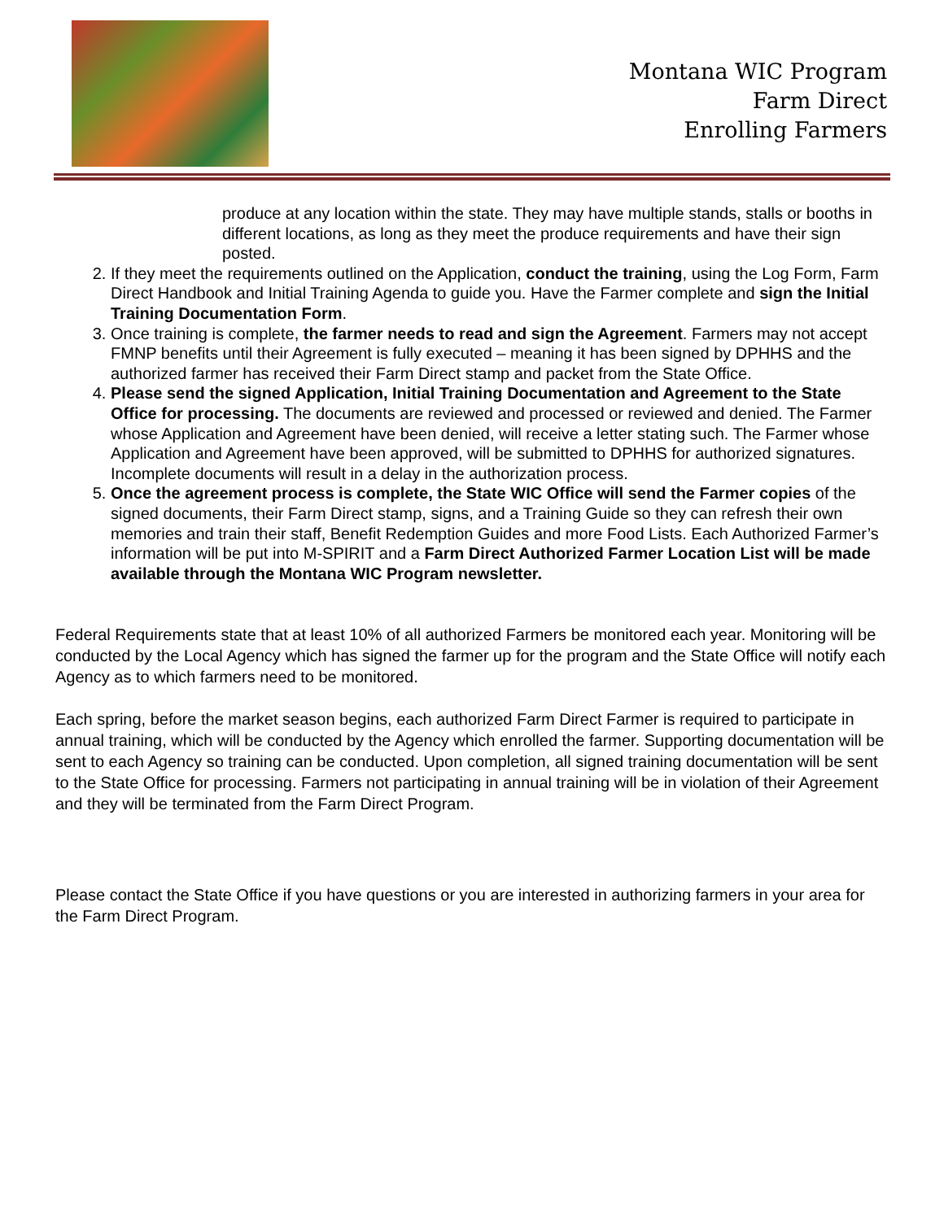Montana WIC Program
Farm Direct
Enrolling Farmers
produce at any location within the state. They may have multiple stands, stalls or booths in different locations, as long as they meet the produce requirements and have their sign posted.
2. If they meet the requirements outlined on the Application, conduct the training, using the Log Form, Farm Direct Handbook and Initial Training Agenda to guide you. Have the Farmer complete and sign the Initial Training Documentation Form.
3. Once training is complete, the farmer needs to read and sign the Agreement. Farmers may not accept FMNP benefits until their Agreement is fully executed – meaning it has been signed by DPHHS and the authorized farmer has received their Farm Direct stamp and packet from the State Office.
4. Please send the signed Application, Initial Training Documentation and Agreement to the State Office for processing. The documents are reviewed and processed or reviewed and denied. The Farmer whose Application and Agreement have been denied, will receive a letter stating such. The Farmer whose Application and Agreement have been approved, will be submitted to DPHHS for authorized signatures. Incomplete documents will result in a delay in the authorization process.
5. Once the agreement process is complete, the State WIC Office will send the Farmer copies of the signed documents, their Farm Direct stamp, signs, and a Training Guide so they can refresh their own memories and train their staff, Benefit Redemption Guides and more Food Lists. Each Authorized Farmer’s information will be put into M-SPIRIT and a Farm Direct Authorized Farmer Location List will be made available through the Montana WIC Program newsletter.
Federal Requirements state that at least 10% of all authorized Farmers be monitored each year. Monitoring will be conducted by the Local Agency which has signed the farmer up for the program and the State Office will notify each Agency as to which farmers need to be monitored.
Each spring, before the market season begins, each authorized Farm Direct Farmer is required to participate in annual training, which will be conducted by the Agency which enrolled the farmer. Supporting documentation will be sent to each Agency so training can be conducted. Upon completion, all signed training documentation will be sent to the State Office for processing. Farmers not participating in annual training will be in violation of their Agreement and they will be terminated from the Farm Direct Program.
Please contact the State Office if you have questions or you are interested in authorizing farmers in your area for the Farm Direct Program.